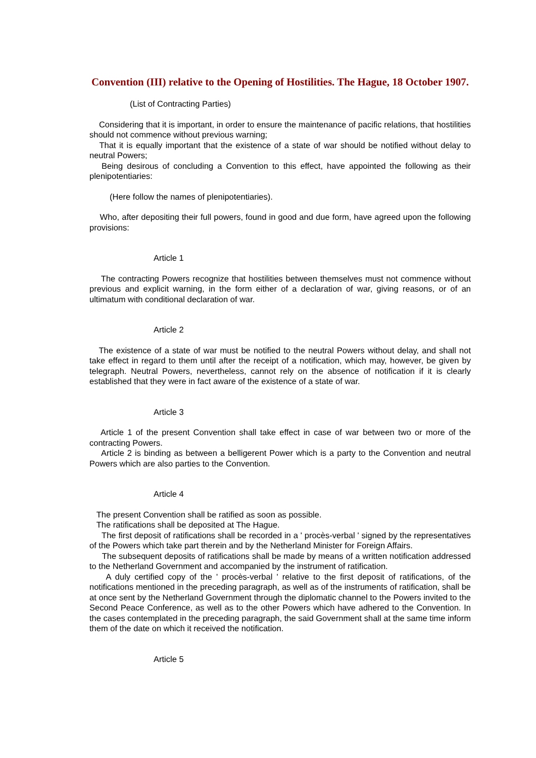Convention (III) relative to the Opening of Hostilities. The Hague, 18 October 1907.
(List of Contracting Parties)
Considering that it is important, in order to ensure the maintenance of pacific relations, that hostilities should not commence without previous warning;
That it is equally important that the existence of a state of war should be notified without delay to neutral Powers;
Being desirous of concluding a Convention to this effect, have appointed the following as their plenipotentiaries:
(Here follow the names of plenipotentiaries).
Who, after depositing their full powers, found in good and due form, have agreed upon the following provisions:
Article 1
The contracting Powers recognize that hostilities between themselves must not commence without previous and explicit warning, in the form either of a declaration of war, giving reasons, or of an ultimatum with conditional declaration of war.
Article 2
The existence of a state of war must be notified to the neutral Powers without delay, and shall not take effect in regard to them until after the receipt of a notification, which may, however, be given by telegraph. Neutral Powers, nevertheless, cannot rely on the absence of notification if it is clearly established that they were in fact aware of the existence of a state of war.
Article 3
Article 1 of the present Convention shall take effect in case of war between two or more of the contracting Powers.
Article 2 is binding as between a belligerent Power which is a party to the Convention and neutral Powers which are also parties to the Convention.
Article 4
The present Convention shall be ratified as soon as possible.
The ratifications shall be deposited at The Hague.
The first deposit of ratifications shall be recorded in a ' procès-verbal ' signed by the representatives of the Powers which take part therein and by the Netherland Minister for Foreign Affairs.
The subsequent deposits of ratifications shall be made by means of a written notification addressed to the Netherland Government and accompanied by the instrument of ratification.
A duly certified copy of the ' procès-verbal ' relative to the first deposit of ratifications, of the notifications mentioned in the preceding paragraph, as well as of the instruments of ratification, shall be at once sent by the Netherland Government through the diplomatic channel to the Powers invited to the Second Peace Conference, as well as to the other Powers which have adhered to the Convention. In the cases contemplated in the preceding paragraph, the said Government shall at the same time inform them of the date on which it received the notification.
Article 5